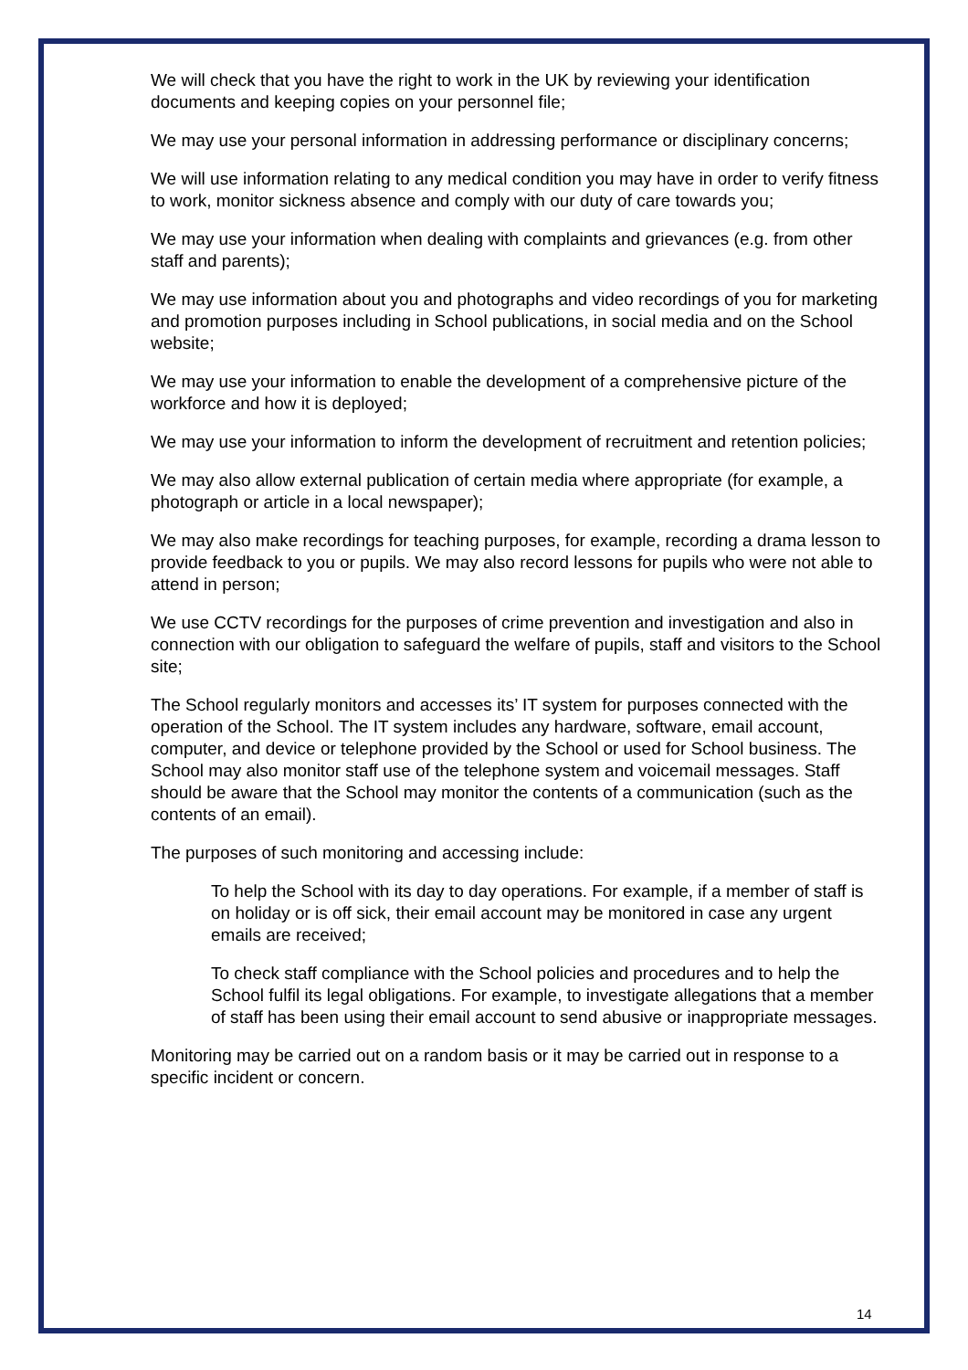We will check that you have the right to work in the UK by reviewing your identification documents and keeping copies on your personnel file;
We may use your personal information in addressing performance or disciplinary concerns;
We will use information relating to any medical condition you may have in order to verify fitness to work, monitor sickness absence and comply with our duty of care towards you;
We may use your information when dealing with complaints and grievances (e.g. from other staff and parents);
We may use information about you and photographs and video recordings of you for marketing and promotion purposes including in School publications, in social media and on the School website;
We may use your information to enable the development of a comprehensive picture of the workforce and how it is deployed;
We may use your information to inform the development of recruitment and retention policies;
We may also allow external publication of certain media where appropriate (for example, a photograph or article in a local newspaper);
We may also make recordings for teaching purposes, for example, recording a drama lesson to provide feedback to you or pupils. We may also record lessons for pupils who were not able to attend in person;
We use CCTV recordings for the purposes of crime prevention and investigation and also in connection with our obligation to safeguard the welfare of pupils, staff and visitors to the School site;
The School regularly monitors and accesses its’ IT system for purposes connected with the operation of the School. The IT system includes any hardware, software, email account, computer, and device or telephone provided by the School or used for School business. The School may also monitor staff use of the telephone system and voicemail messages. Staff should be aware that the School may monitor the contents of a communication (such as the contents of an email).
The purposes of such monitoring and accessing include:
To help the School with its day to day operations. For example, if a member of staff is on holiday or is off sick, their email account may be monitored in case any urgent emails are received;
To check staff compliance with the School policies and procedures and to help the School fulfil its legal obligations. For example, to investigate allegations that a member of staff has been using their email account to send abusive or inappropriate messages.
Monitoring may be carried out on a random basis or it may be carried out in response to a specific incident or concern.
14